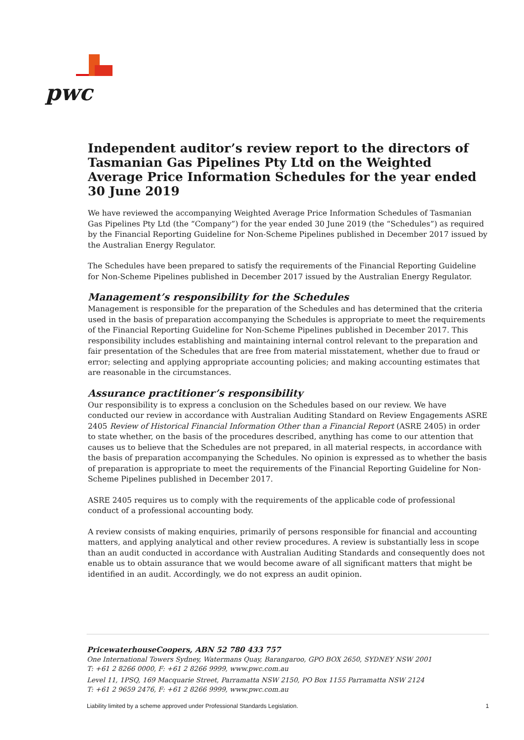pwc
Independent auditor’s review report to the directors of Tasmanian Gas Pipelines Pty Ltd on the Weighted Average Price Information Schedules for the year ended 30 June 2019
We have reviewed the accompanying Weighted Average Price Information Schedules of Tasmanian Gas Pipelines Pty Ltd (the “Company”) for the year ended 30 June 2019 (the “Schedules”) as required by the Financial Reporting Guideline for Non-Scheme Pipelines published in December 2017 issued by the Australian Energy Regulator.
The Schedules have been prepared to satisfy the requirements of the Financial Reporting Guideline for Non-Scheme Pipelines published in December 2017 issued by the Australian Energy Regulator.
Management’s responsibility for the Schedules
Management is responsible for the preparation of the Schedules and has determined that the criteria used in the basis of preparation accompanying the Schedules is appropriate to meet the requirements of the Financial Reporting Guideline for Non-Scheme Pipelines published in December 2017. This responsibility includes establishing and maintaining internal control relevant to the preparation and fair presentation of the Schedules that are free from material misstatement, whether due to fraud or error; selecting and applying appropriate accounting policies; and making accounting estimates that are reasonable in the circumstances.
Assurance practitioner’s responsibility
Our responsibility is to express a conclusion on the Schedules based on our review. We have conducted our review in accordance with Australian Auditing Standard on Review Engagements ASRE 2405 Review of Historical Financial Information Other than a Financial Report (ASRE 2405) in order to state whether, on the basis of the procedures described, anything has come to our attention that causes us to believe that the Schedules are not prepared, in all material respects, in accordance with the basis of preparation accompanying the Schedules. No opinion is expressed as to whether the basis of preparation is appropriate to meet the requirements of the Financial Reporting Guideline for Non-Scheme Pipelines published in December 2017.
ASRE 2405 requires us to comply with the requirements of the applicable code of professional conduct of a professional accounting body.
A review consists of making enquiries, primarily of persons responsible for financial and accounting matters, and applying analytical and other review procedures. A review is substantially less in scope than an audit conducted in accordance with Australian Auditing Standards and consequently does not enable us to obtain assurance that we would become aware of all significant matters that might be identified in an audit. Accordingly, we do not express an audit opinion.
PricewaterhouseCoopers, ABN 52 780 433 757
One International Towers Sydney, Watermans Quay, Barangaroo, GPO BOX 2650, SYDNEY NSW 2001
T: +61 2 8266 0000, F: +61 2 8266 9999, www.pwc.com.au
Level 11, 1PSQ, 169 Macquarie Street, Parramatta NSW 2150, PO Box 1155 Parramatta NSW 2124
T: +61 2 9659 2476, F: +61 2 8266 9999, www.pwc.com.au
Liability limited by a scheme approved under Professional Standards Legislation. 1